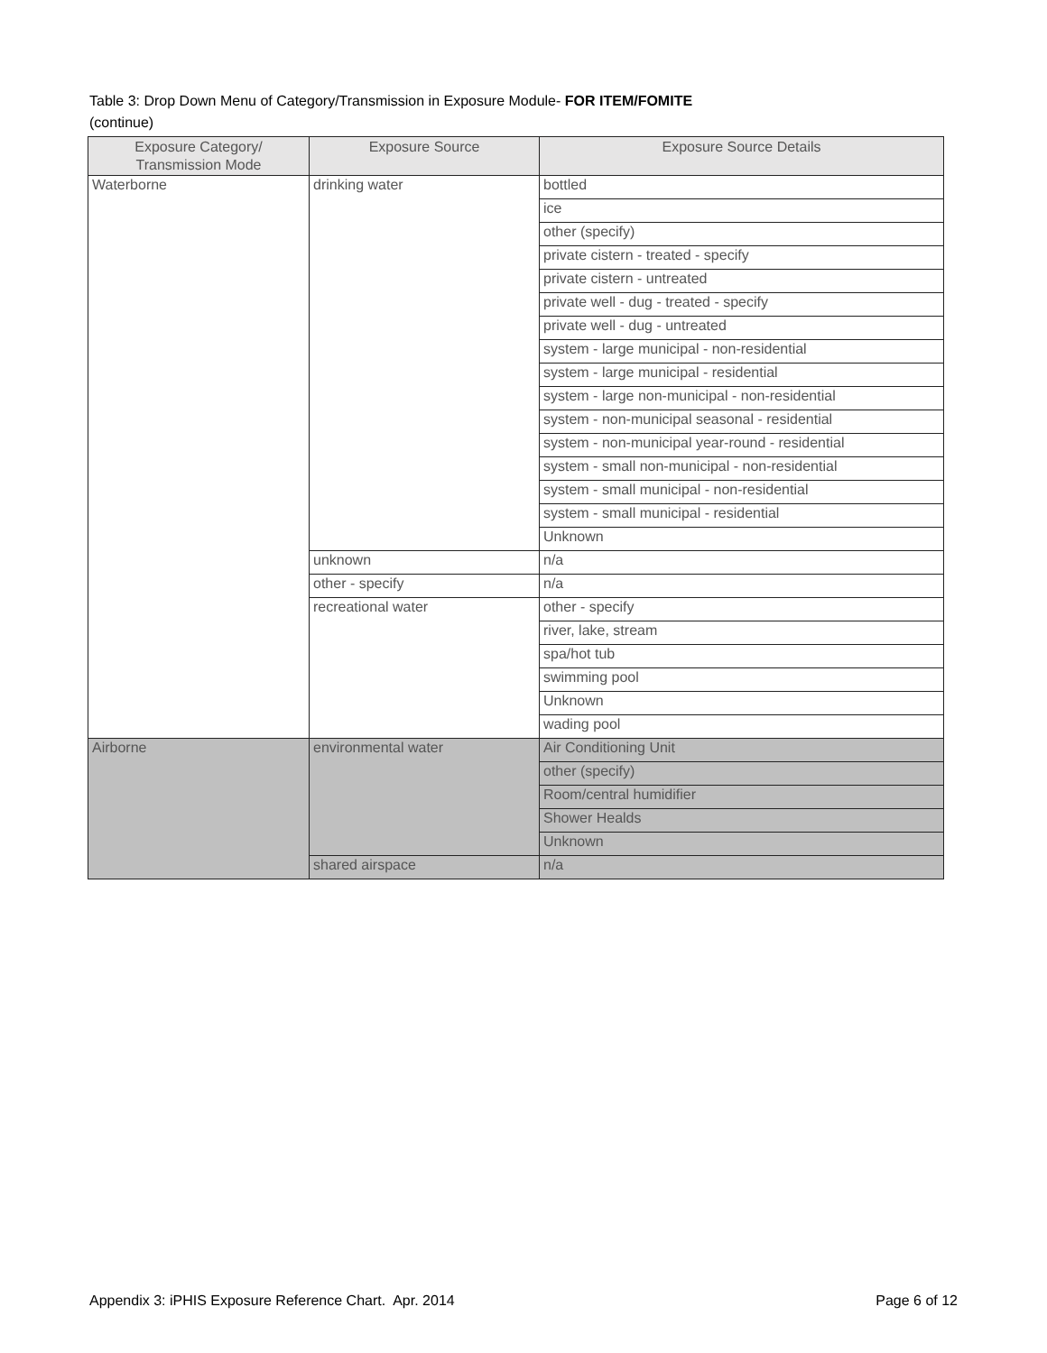Table 3: Drop Down Menu of Category/Transmission in Exposure Module- FOR ITEM/FOMITE
(continue)
| Exposure Category/ Transmission Mode | Exposure Source | Exposure Source Details |
| --- | --- | --- |
| Waterborne | drinking water | bottled |
| | | ice |
| | | other (specify) |
| | | private cistern - treated - specify |
| | | private cistern - untreated |
| | | private well - dug - treated - specify |
| | | private well - dug - untreated |
| | | system - large municipal - non-residential |
| | | system - large municipal - residential |
| | | system - large non-municipal - non-residential |
| | | system - non-municipal seasonal - residential |
| | | system - non-municipal year-round - residential |
| | | system - small non-municipal - non-residential |
| | | system - small municipal - non-residential |
| | | system - small municipal - residential |
| | | Unknown |
| | unknown | n/a |
| | other - specify | n/a |
| | recreational water | other - specify |
| | | river, lake, stream |
| | | spa/hot tub |
| | | swimming pool |
| | | Unknown |
| | | wading pool |
| Airborne | environmental water | Air Conditioning Unit |
| | | other (specify) |
| | | Room/central humidifier |
| | | Shower Healds |
| | | Unknown |
| | shared airspace | n/a |
Appendix 3: iPHIS Exposure Reference Chart. Apr. 2014 Page 6 of 12